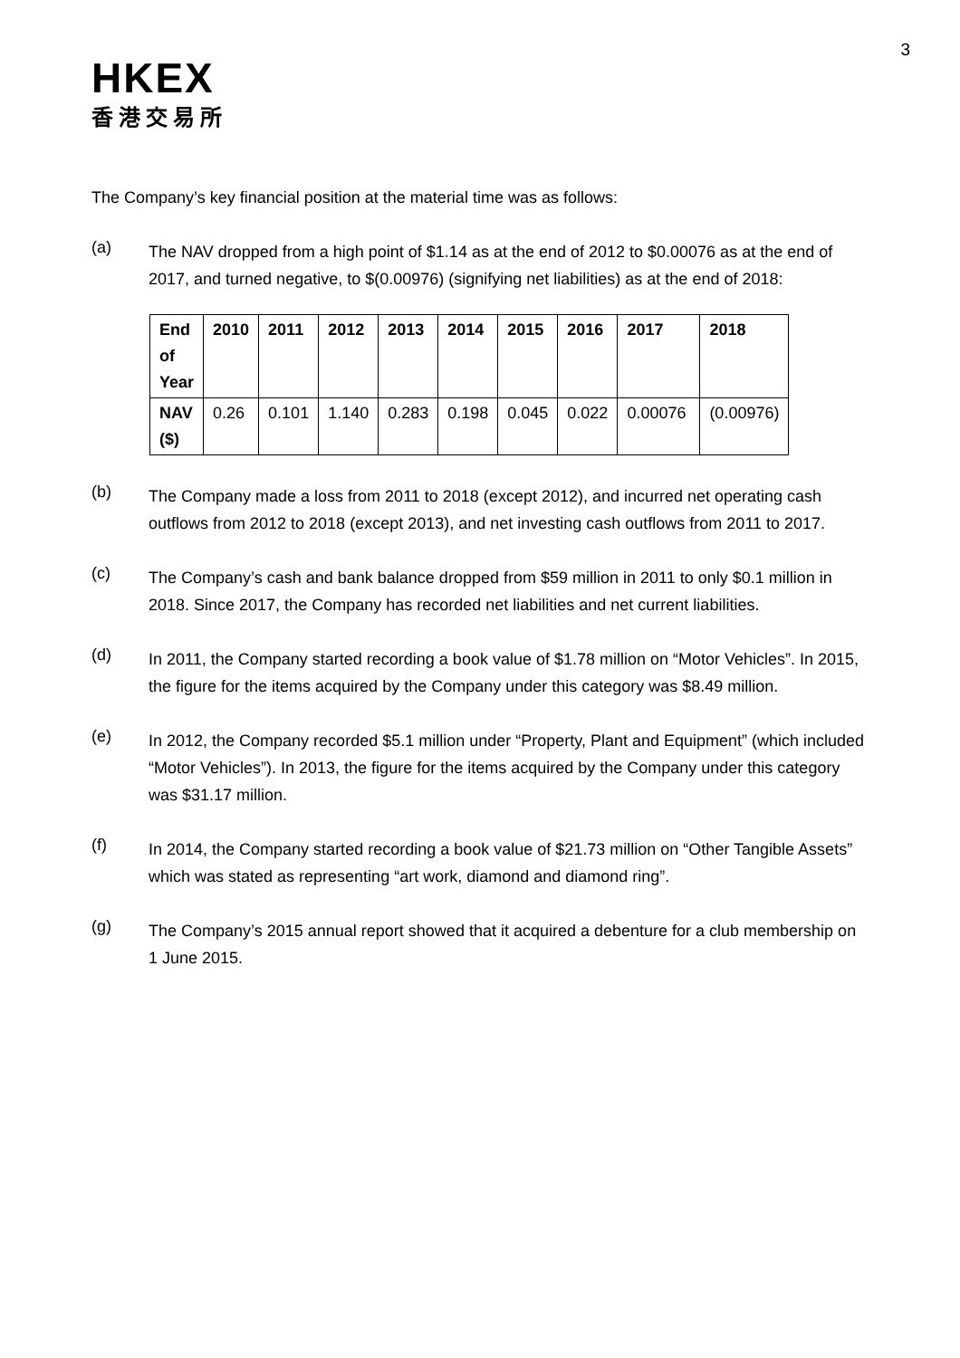3
HKEX
香港交易所
The Company’s key financial position at the material time was as follows:
(a)
The NAV dropped from a high point of $1.14 as at the end of 2012 to $0.00076 as at the end of 2017, and turned negative, to $(0.00976) (signifying net liabilities) as at the end of 2018:
| End of Year | 2010 | 2011 | 2012 | 2013 | 2014 | 2015 | 2016 | 2017 | 2018 |
| NAV ($) | 0.26 | 0.101 | 1.140 | 0.283 | 0.198 | 0.045 | 0.022 | 0.00076 | (0.00976) |
(b)
The Company made a loss from 2011 to 2018 (except 2012), and incurred net operating cash outflows from 2012 to 2018 (except 2013), and net investing cash outflows from 2011 to 2017.
(c)
The Company’s cash and bank balance dropped from $59 million in 2011 to only $0.1 million in 2018. Since 2017, the Company has recorded net liabilities and net current liabilities.
(d)
In 2011, the Company started recording a book value of $1.78 million on “Motor Vehicles”. In 2015, the figure for the items acquired by the Company under this category was $8.49 million.
(e)
In 2012, the Company recorded $5.1 million under “Property, Plant and Equipment” (which included “Motor Vehicles”). In 2013, the figure for the items acquired by the Company under this category was $31.17 million.
(f)
In 2014, the Company started recording a book value of $21.73 million on “Other Tangible Assets” which was stated as representing “art work, diamond and diamond ring”.
(g)
The Company’s 2015 annual report showed that it acquired a debenture for a club membership on 1 June 2015.